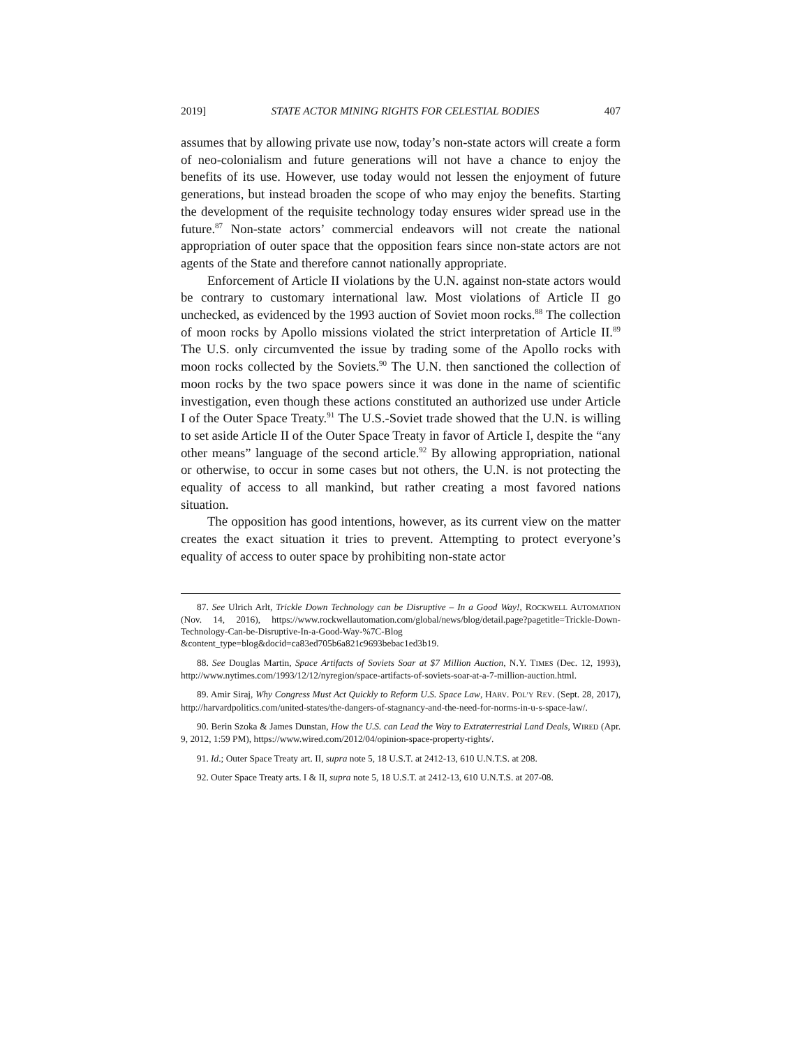2019] STATE ACTOR MINING RIGHTS FOR CELESTIAL BODIES 407
assumes that by allowing private use now, today’s non-state actors will create a form of neo-colonialism and future generations will not have a chance to enjoy the benefits of its use. However, use today would not lessen the enjoyment of future generations, but instead broaden the scope of who may enjoy the benefits. Starting the development of the requisite technology today ensures wider spread use in the future.<sup>87</sup> Non-state actors’ commercial endeavors will not create the national appropriation of outer space that the opposition fears since non-state actors are not agents of the State and therefore cannot nationally appropriate.
Enforcement of Article II violations by the U.N. against non-state actors would be contrary to customary international law. Most violations of Article II go unchecked, as evidenced by the 1993 auction of Soviet moon rocks.<sup>88</sup> The collection of moon rocks by Apollo missions violated the strict interpretation of Article II.<sup>89</sup> The U.S. only circumvented the issue by trading some of the Apollo rocks with moon rocks collected by the Soviets.<sup>90</sup> The U.N. then sanctioned the collection of moon rocks by the two space powers since it was done in the name of scientific investigation, even though these actions constituted an authorized use under Article I of the Outer Space Treaty.<sup>91</sup> The U.S.-Soviet trade showed that the U.N. is willing to set aside Article II of the Outer Space Treaty in favor of Article I, despite the “any other means” language of the second article.<sup>92</sup> By allowing appropriation, national or otherwise, to occur in some cases but not others, the U.N. is not protecting the equality of access to all mankind, but rather creating a most favored nations situation.
The opposition has good intentions, however, as its current view on the matter creates the exact situation it tries to prevent. Attempting to protect everyone’s equality of access to outer space by prohibiting non-state actor
87. See Ulrich Arlt, Trickle Down Technology can be Disruptive – In a Good Way!, ROCKWELL AUTOMATION (Nov. 14, 2016), https://www.rockwellautomation.com/global/news/blog/detail.page?pagetitle=Trickle-Down-Technology-Can-be-Disruptive-In-a-Good-Way-%7C-Blog &content_type=blog&docid=ca83ed705b6a821c9693bebac1ed3b19.
88. See Douglas Martin, Space Artifacts of Soviets Soar at $7 Million Auction, N.Y. TIMES (Dec. 12, 1993), http://www.nytimes.com/1993/12/12/nyregion/space-artifacts-of-soviets-soar-at-a-7-million-auction.html.
89. Amir Siraj, Why Congress Must Act Quickly to Reform U.S. Space Law, HARV. POL’Y REV. (Sept. 28, 2017), http://harvardpolitics.com/united-states/the-dangers-of-stagnancy-and-the-need-for-norms-in-u-s-space-law/.
90. Berin Szoka & James Dunstan, How the U.S. can Lead the Way to Extraterrestrial Land Deals, WIRED (Apr. 9, 2012, 1:59 PM), https://www.wired.com/2012/04/opinion-space-property-rights/.
91. Id.; Outer Space Treaty art. II, supra note 5, 18 U.S.T. at 2412-13, 610 U.N.T.S. at 208.
92. Outer Space Treaty arts. I & II, supra note 5, 18 U.S.T. at 2412-13, 610 U.N.T.S. at 207-08.